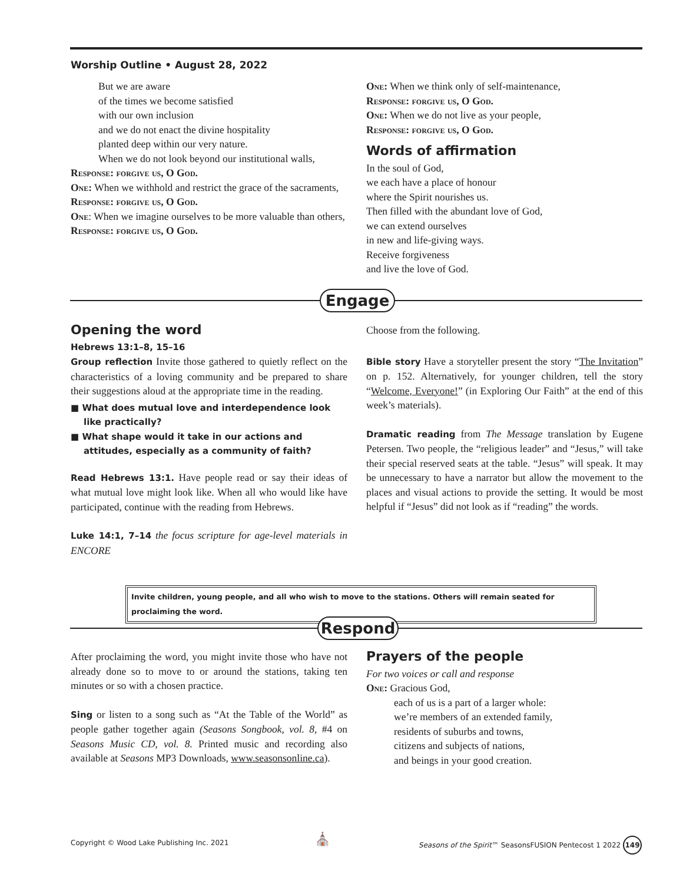Worship Outline • August 28, 2022
But we are aware
of the times we become satisfied
with our own inclusion
and we do not enact the divine hospitality
planted deep within our very nature.
When we do not look beyond our institutional walls,
Response: forgive us, O God.
One: When we withhold and restrict the grace of the sacraments,
Response: forgive us, O God.
One: When we imagine ourselves to be more valuable than others,
Response: forgive us, O God.
One: When we think only of self-maintenance,
Response: forgive us, O God.
One: When we do not live as your people,
Response: forgive us, O God.
Words of affirmation
In the soul of God,
we each have a place of honour
where the Spirit nourishes us.
Then filled with the abundant love of God,
we can extend ourselves
in new and life-giving ways.
Receive forgiveness
and live the love of God.
Engage
Opening the word
Hebrews 13:1–8, 15–16
Group reflection Invite those gathered to quietly reflect on the characteristics of a loving community and be prepared to share their suggestions aloud at the appropriate time in the reading.
■ What does mutual love and interdependence look like practically?
■ What shape would it take in our actions and attitudes, especially as a community of faith?
Read Hebrews 13:1. Have people read or say their ideas of what mutual love might look like. When all who would like have participated, continue with the reading from Hebrews.
Luke 14:1, 7–14 the focus scripture for age-level materials in ENCORE
Choose from the following.
Bible story Have a storyteller present the story “The Invitation” on p. 152. Alternatively, for younger children, tell the story “Welcome, Everyone!” (in Exploring Our Faith” at the end of this week’s materials).
Dramatic reading from The Message translation by Eugene Petersen. Two people, the “religious leader” and “Jesus,” will take their special reserved seats at the table. “Jesus” will speak. It may be unnecessary to have a narrator but allow the movement to the places and visual actions to provide the setting. It would be most helpful if “Jesus” did not look as if “reading” the words.
Invite children, young people, and all who wish to move to the stations. Others will remain seated for proclaiming the word.
Respond
After proclaiming the word, you might invite those who have not already done so to move to or around the stations, taking ten minutes or so with a chosen practice.
Sing or listen to a song such as “At the Table of the World” as people gather together again (Seasons Songbook, vol. 8, #4 on Seasons Music CD, vol. 8. Printed music and recording also available at Seasons MP3 Downloads, www.seasonsonline.ca).
Prayers of the people
For two voices or call and response
One: Gracious God,
each of us is a part of a larger whole:
we’re members of an extended family,
residents of suburbs and towns,
citizens and subjects of nations,
and beings in your good creation.
Copyright © Wood Lake Publishing Inc. 2021
⛪
Seasons of the Spirit™ SeasonsFUSION Pentecost 1 2022 149